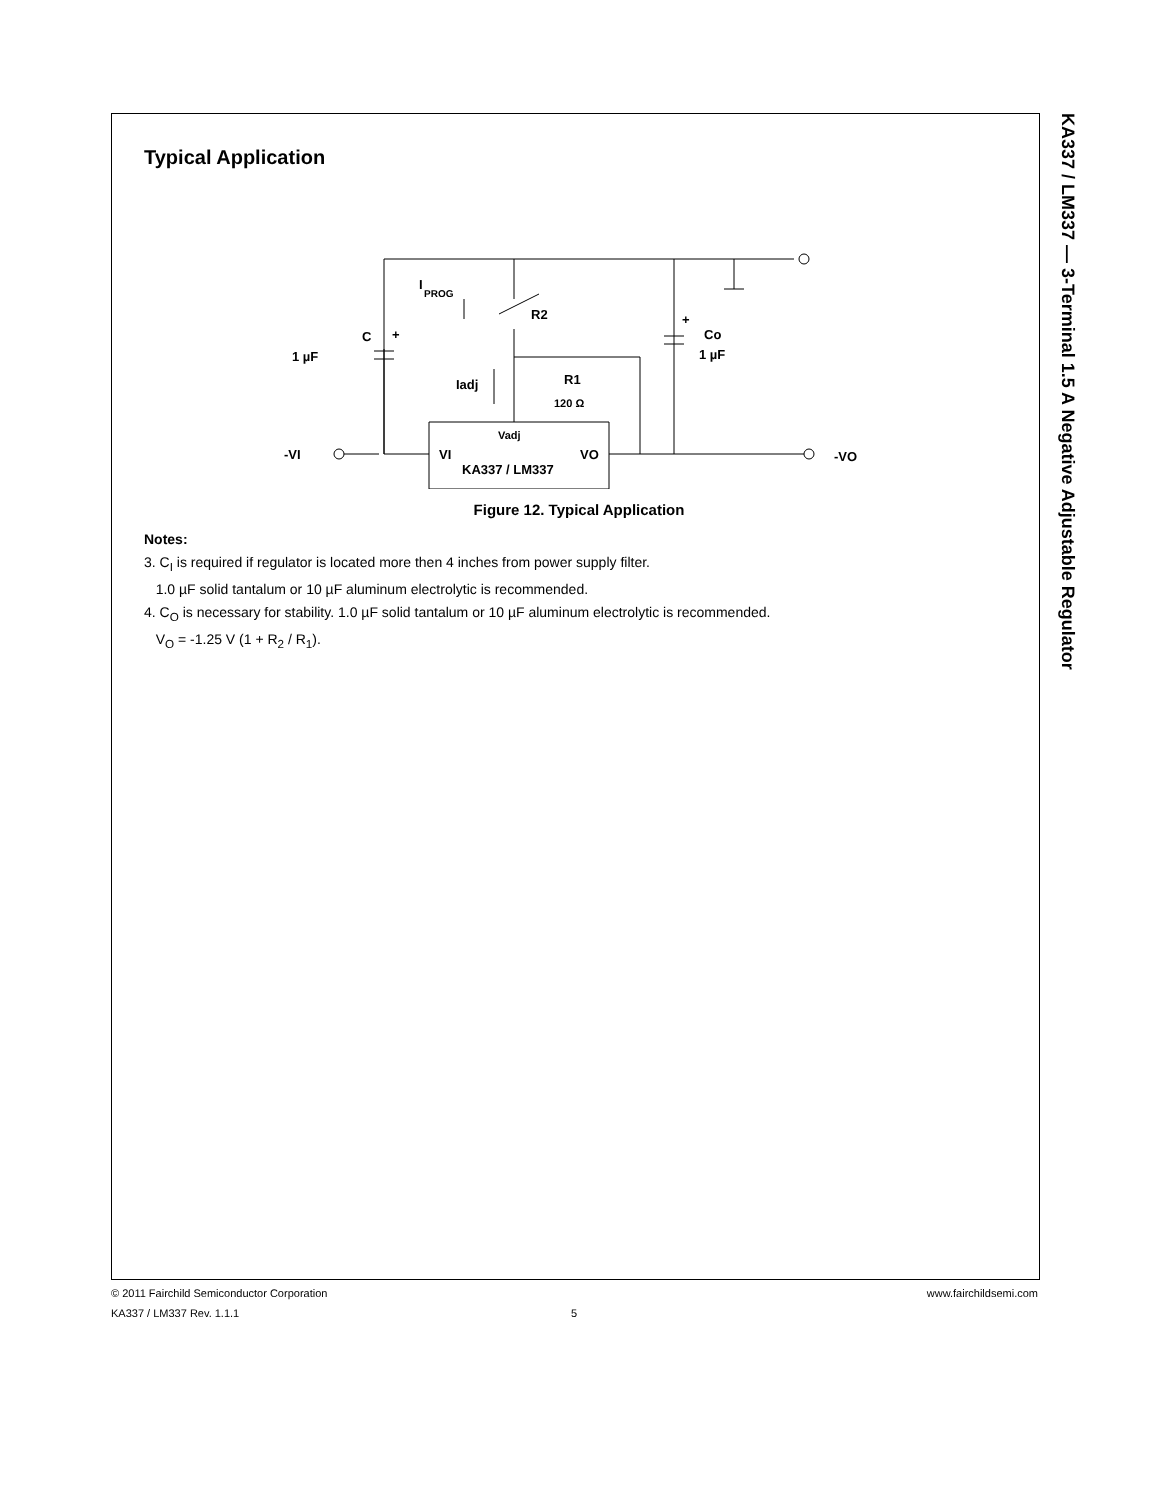KA337 / LM337 — 3-Terminal 1.5 A Negative Adjustable Regulator
Typical Application
C
1 µF
+
I
PROG
R2
Co
1 µF
+
Iadj
R1
120 Ω
Vadj
-VI
VI
KA337 / LM337
VO
-VO
Figure 12. Typical Application
Notes:
3. C<sub>I</sub> is required if regulator is located more then 4 inches from power supply filter.
1.0 µF solid tantalum or 10 µF aluminum electrolytic is recommended.
4. C<sub>O</sub> is necessary for stability. 1.0 µF solid tantalum or 10 µF aluminum electrolytic is recommended.
V<sub>O</sub> = -1.25 V (1 + R<sub>2</sub> / R<sub>1</sub>).
© 2011 Fairchild Semiconductor Corporation www.fairchildsemi.com
KA337 / LM337 Rev. 1.1.1 5